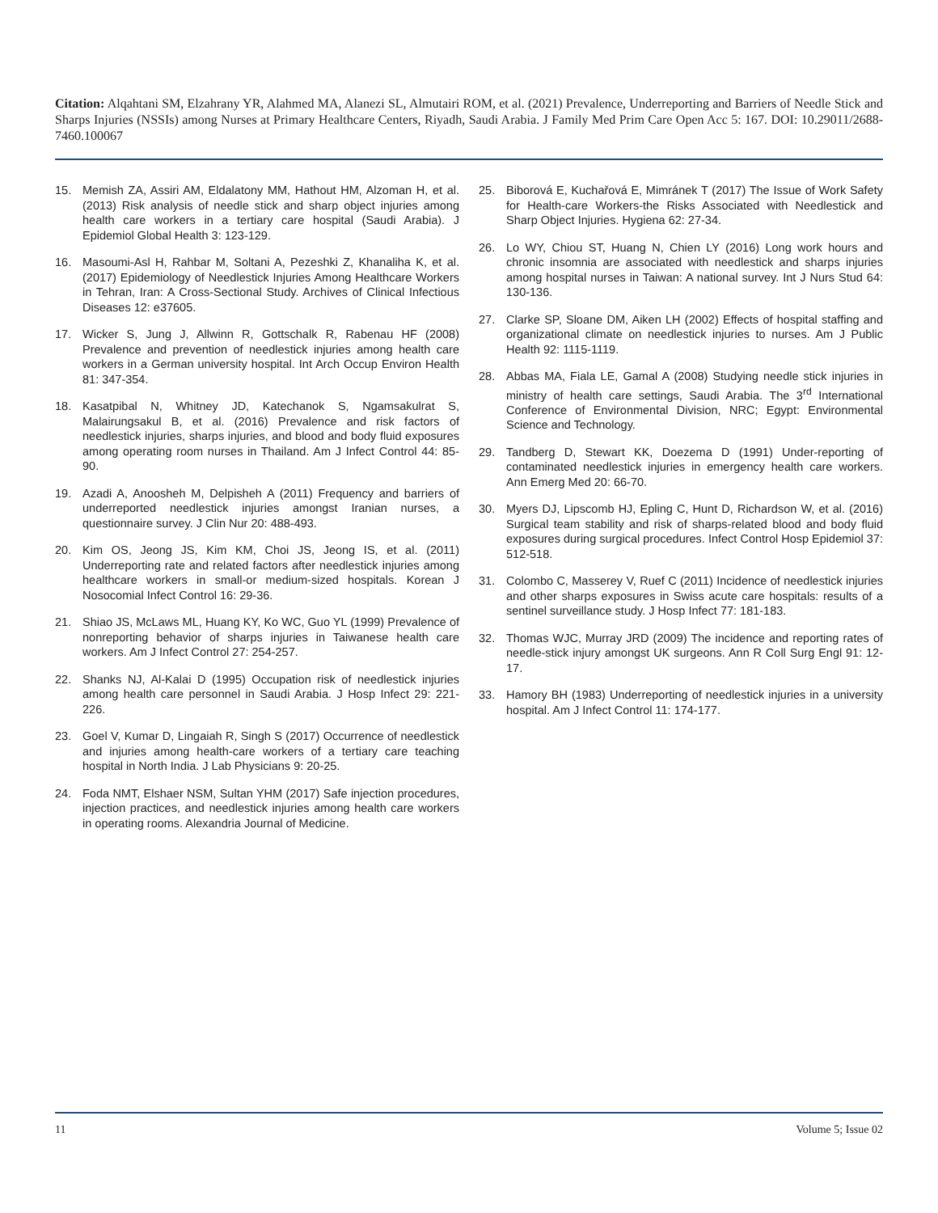Citation: Alqahtani SM, Elzahrany YR, Alahmed MA, Alanezi SL, Almutairi ROM, et al. (2021) Prevalence, Underreporting and Barriers of Needle Stick and Sharps Injuries (NSSIs) among Nurses at Primary Healthcare Centers, Riyadh, Saudi Arabia. J Family Med Prim Care Open Acc 5: 167. DOI: 10.29011/2688-7460.100067
15. Memish ZA, Assiri AM, Eldalatony MM, Hathout HM, Alzoman H, et al. (2013) Risk analysis of needle stick and sharp object injuries among health care workers in a tertiary care hospital (Saudi Arabia). J Epidemiol Global Health 3: 123-129.
16. Masoumi-Asl H, Rahbar M, Soltani A, Pezeshki Z, Khanaliha K, et al. (2017) Epidemiology of Needlestick Injuries Among Healthcare Workers in Tehran, Iran: A Cross-Sectional Study. Archives of Clinical Infectious Diseases 12: e37605.
17. Wicker S, Jung J, Allwinn R, Gottschalk R, Rabenau HF (2008) Prevalence and prevention of needlestick injuries among health care workers in a German university hospital. Int Arch Occup Environ Health 81: 347-354.
18. Kasatpibal N, Whitney JD, Katechanok S, Ngamsakulrat S, Malairungsakul B, et al. (2016) Prevalence and risk factors of needlestick injuries, sharps injuries, and blood and body fluid exposures among operating room nurses in Thailand. Am J Infect Control 44: 85-90.
19. Azadi A, Anoosheh M, Delpisheh A (2011) Frequency and barriers of underreported needlestick injuries amongst Iranian nurses, a questionnaire survey. J Clin Nur 20: 488-493.
20. Kim OS, Jeong JS, Kim KM, Choi JS, Jeong IS, et al. (2011) Underreporting rate and related factors after needlestick injuries among healthcare workers in small-or medium-sized hospitals. Korean J Nosocomial Infect Control 16: 29-36.
21. Shiao JS, McLaws ML, Huang KY, Ko WC, Guo YL (1999) Prevalence of nonreporting behavior of sharps injuries in Taiwanese health care workers. Am J Infect Control 27: 254-257.
22. Shanks NJ, Al-Kalai D (1995) Occupation risk of needlestick injuries among health care personnel in Saudi Arabia. J Hosp Infect 29: 221-226.
23. Goel V, Kumar D, Lingaiah R, Singh S (2017) Occurrence of needlestick and injuries among health-care workers of a tertiary care teaching hospital in North India. J Lab Physicians 9: 20-25.
24. Foda NMT, Elshaer NSM, Sultan YHM (2017) Safe injection procedures, injection practices, and needlestick injuries among health care workers in operating rooms. Alexandria Journal of Medicine.
25. Biborová E, Kuchařová E, Mimránek T (2017) The Issue of Work Safety for Health-care Workers-the Risks Associated with Needlestick and Sharp Object Injuries. Hygiena 62: 27-34.
26. Lo WY, Chiou ST, Huang N, Chien LY (2016) Long work hours and chronic insomnia are associated with needlestick and sharps injuries among hospital nurses in Taiwan: A national survey. Int J Nurs Stud 64: 130-136.
27. Clarke SP, Sloane DM, Aiken LH (2002) Effects of hospital staffing and organizational climate on needlestick injuries to nurses. Am J Public Health 92: 1115-1119.
28. Abbas MA, Fiala LE, Gamal A (2008) Studying needle stick injuries in ministry of health care settings, Saudi Arabia. The 3<sup>rd</sup> International Conference of Environmental Division, NRC; Egypt: Environmental Science and Technology.
29. Tandberg D, Stewart KK, Doezema D (1991) Under-reporting of contaminated needlestick injuries in emergency health care workers. Ann Emerg Med 20: 66-70.
30. Myers DJ, Lipscomb HJ, Epling C, Hunt D, Richardson W, et al. (2016) Surgical team stability and risk of sharps-related blood and body fluid exposures during surgical procedures. Infect Control Hosp Epidemiol 37: 512-518.
31. Colombo C, Masserey V, Ruef C (2011) Incidence of needlestick injuries and other sharps exposures in Swiss acute care hospitals: results of a sentinel surveillance study. J Hosp Infect 77: 181-183.
32. Thomas WJC, Murray JRD (2009) The incidence and reporting rates of needle-stick injury amongst UK surgeons. Ann R Coll Surg Engl 91: 12-17.
33. Hamory BH (1983) Underreporting of needlestick injuries in a university hospital. Am J Infect Control 11: 174-177.
11 Volume 5; Issue 02